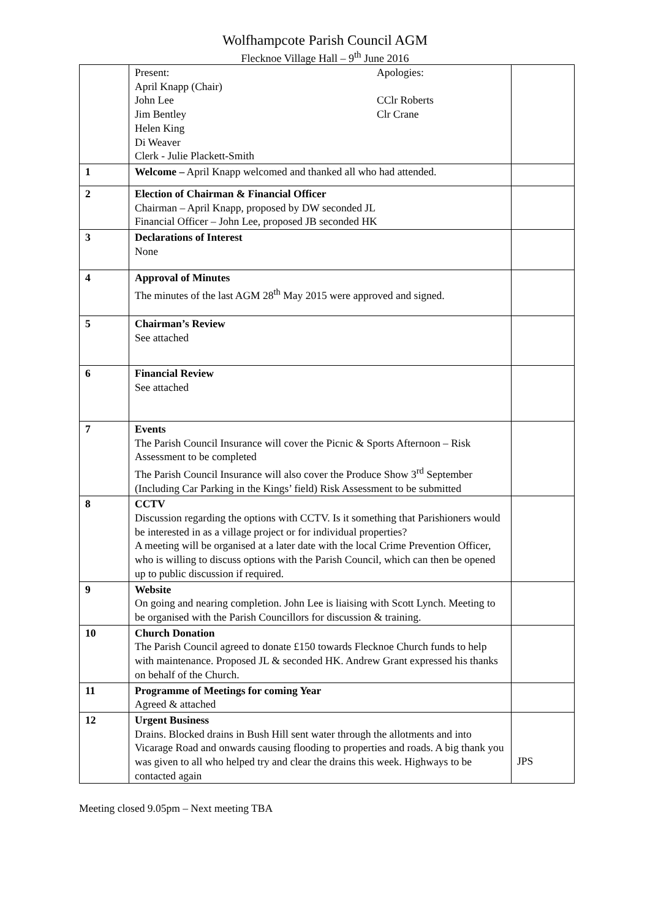Wolfhampcote Parish Council AGM
Flecknoe Village Hall – 9<sup>th</sup> June 2016
| | Present: April Knapp (Chair) John Lee Jim Bentley Helen King Di Weaver Clerk - Julie Plackett-Smith Apologies: CClr Roberts Clr Crane | |
| 1 | Welcome – April Knapp welcomed and thanked all who had attended. | |
| 2 | Election of Chairman & Financial Officer Chairman – April Knapp, proposed by DW seconded JL Financial Officer – John Lee, proposed JB seconded HK | |
| 3 | Declarations of Interest None | |
| 4 | Approval of Minutes The minutes of the last AGM 28<sup>th</sup> May 2015 were approved and signed. | |
| 5 | Chairman’s Review See attached | |
| 6 | Financial Review See attached | |
| 7 | Events The Parish Council Insurance will cover the Picnic & Sports Afternoon – Risk Assessment to be completed The Parish Council Insurance will also cover the Produce Show 3<sup>rd</sup> September (Including Car Parking in the Kings’ field) Risk Assessment to be submitted | |
| 8 | CCTV Discussion regarding the options with CCTV. Is it something that Parishioners would be interested in as a village project or for individual properties? A meeting will be organised at a later date with the local Crime Prevention Officer, who is willing to discuss options with the Parish Council, which can then be opened up to public discussion if required. | |
| 9 | Website On going and nearing completion. John Lee is liaising with Scott Lynch. Meeting to be organised with the Parish Councillors for discussion & training. | |
| 10 | Church Donation The Parish Council agreed to donate £150 towards Flecknoe Church funds to help with maintenance. Proposed JL & seconded HK. Andrew Grant expressed his thanks on behalf of the Church. | |
| 11 | Programme of Meetings for coming Year Agreed & attached | |
| 12 | Urgent Business Drains. Blocked drains in Bush Hill sent water through the allotments and into Vicarage Road and onwards causing flooding to properties and roads. A big thank you was given to all who helped try and clear the drains this week. Highways to be contacted again | JPS |
Meeting closed 9.05pm – Next meeting TBA